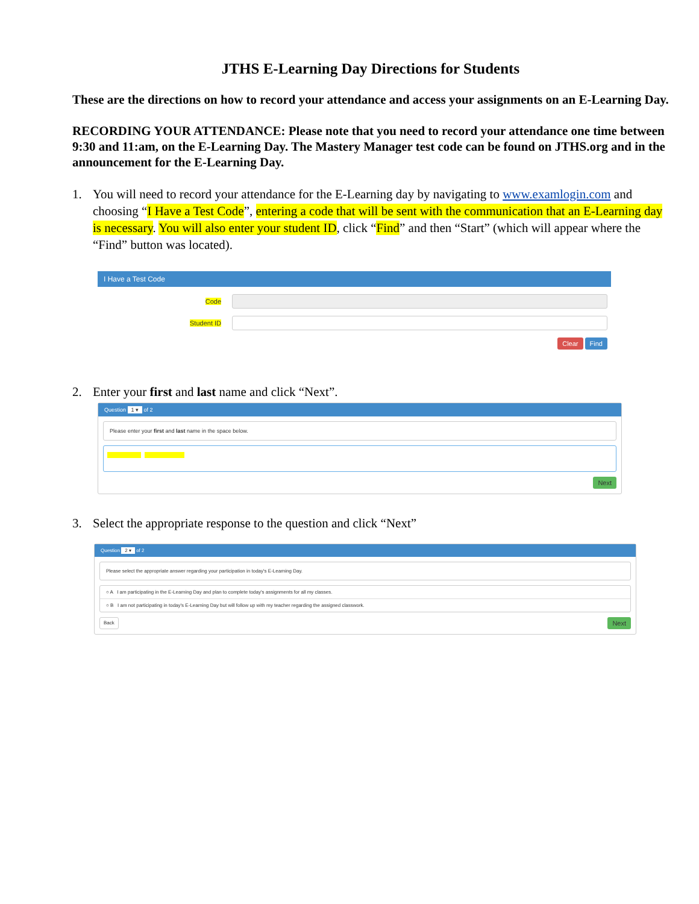JTHS E-Learning Day Directions for Students
These are the directions on how to record your attendance and access your assignments on an E-Learning Day.
RECORDING YOUR ATTENDANCE: Please note that you need to record your attendance one time between 9:30 and 11:am, on the E-Learning Day. The Mastery Manager test code can be found on JTHS.org and in the announcement for the E-Learning Day.
1. You will need to record your attendance for the E-Learning day by navigating to www.examlogin.com and choosing “I Have a Test Code”, entering a code that will be sent with the communication that an E-Learning day is necessary. You will also enter your student ID, click “Find” and then “Start” (which will appear where the “Find” button was located).
I Have a Test Code
Code
Student ID
Clear Find
2. Enter your first and last name and click “Next”.
Question 1 ▾ of 2
Please enter your first and last name in the space below.
Next
3. Select the appropriate response to the question and click “Next”
Question 2 ▾ of 2
Please select the appropriate answer regarding your participation in today's E-Learning Day.
○ A I am participating in the E-Learning Day and plan to complete today's assignments for all my classes.
○ B I am not participating in today's E-Learning Day but will follow up with my teacher regarding the assigned classwork.
Back Next